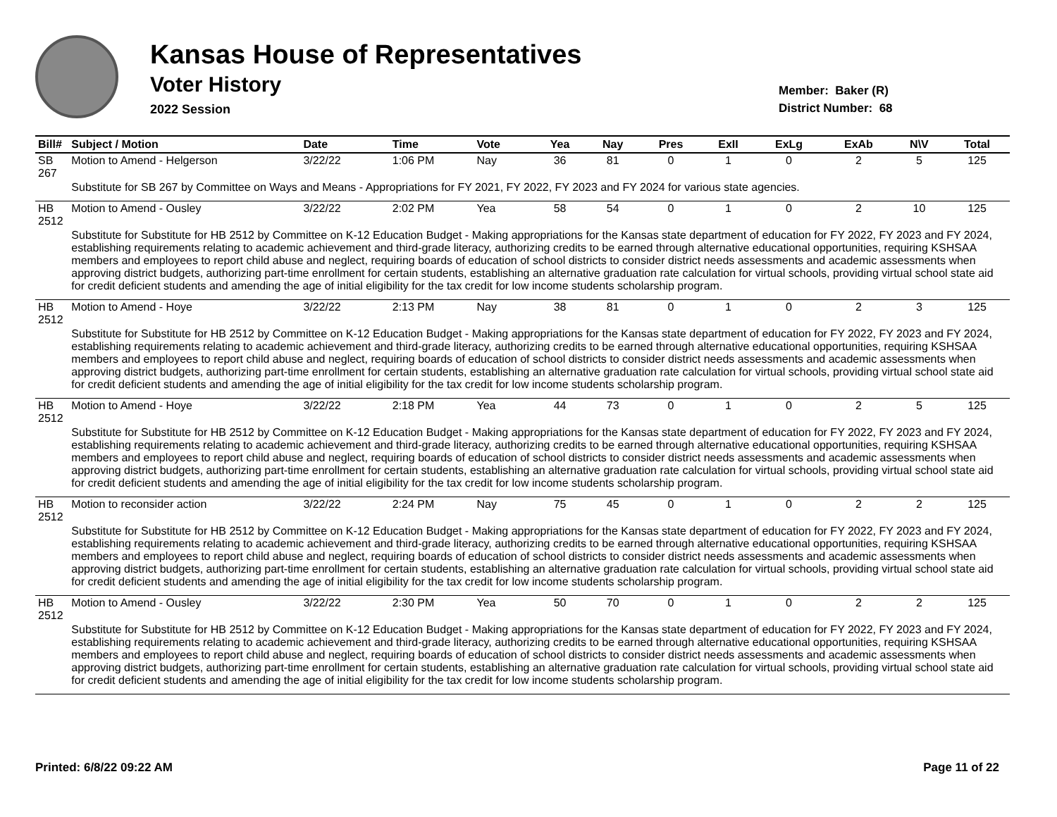Kansas House of Representatives
Voter History
2022 Session
Member: Baker (R)
District Number: 68
| Bill# | Subject / Motion | Date | Time | Vote | Yea | Nay | Pres | ExII | ExLg | ExAb | N\V | Total |
| --- | --- | --- | --- | --- | --- | --- | --- | --- | --- | --- | --- | --- |
| SB 267 | Motion to Amend - Helgerson | 3/22/22 | 1:06 PM | Nay | 36 | 81 | 0 | 1 | 0 | 2 | 5 | 125 |
| | Substitute for SB 267 by Committee on Ways and Means - Appropriations for FY 2021, FY 2022, FY 2023 and FY 2024 for various state agencies. | | | | | | | | | | | |
| HB 2512 | Motion to Amend - Ousley | 3/22/22 | 2:02 PM | Yea | 58 | 54 | 0 | 1 | 0 | 2 | 10 | 125 |
| | Substitute for Substitute for HB 2512 by Committee on K-12 Education Budget - Making appropriations for the Kansas state department of education for FY 2022, FY 2023 and FY 2024, establishing requirements relating to academic achievement and third-grade literacy, authorizing credits to be earned through alternative educational opportunities, requiring KSHSAA members and employees to report child abuse and neglect, requiring boards of education of school districts to consider district needs assessments and academic assessments when approving district budgets, authorizing part-time enrollment for certain students, establishing an alternative graduation rate calculation for virtual schools, providing virtual school state aid for credit deficient students and amending the age of initial eligibility for the tax credit for low income students scholarship program. | | | | | | | | | | | |
| HB 2512 | Motion to Amend - Hoye | 3/22/22 | 2:13 PM | Nay | 38 | 81 | 0 | 1 | 0 | 2 | 3 | 125 |
| | Substitute for Substitute for HB 2512 by Committee on K-12 Education Budget - Making appropriations for the Kansas state department of education for FY 2022, FY 2023 and FY 2024, establishing requirements relating to academic achievement and third-grade literacy, authorizing credits to be earned through alternative educational opportunities, requiring KSHSAA members and employees to report child abuse and neglect, requiring boards of education of school districts to consider district needs assessments and academic assessments when approving district budgets, authorizing part-time enrollment for certain students, establishing an alternative graduation rate calculation for virtual schools, providing virtual school state aid for credit deficient students and amending the age of initial eligibility for the tax credit for low income students scholarship program. | | | | | | | | | | | |
| HB 2512 | Motion to Amend - Hoye | 3/22/22 | 2:18 PM | Yea | 44 | 73 | 0 | 1 | 0 | 2 | 5 | 125 |
| | Substitute for Substitute for HB 2512 by Committee on K-12 Education Budget - Making appropriations for the Kansas state department of education for FY 2022, FY 2023 and FY 2024, establishing requirements relating to academic achievement and third-grade literacy, authorizing credits to be earned through alternative educational opportunities, requiring KSHSAA members and employees to report child abuse and neglect, requiring boards of education of school districts to consider district needs assessments and academic assessments when approving district budgets, authorizing part-time enrollment for certain students, establishing an alternative graduation rate calculation for virtual schools, providing virtual school state aid for credit deficient students and amending the age of initial eligibility for the tax credit for low income students scholarship program. | | | | | | | | | | | |
| HB 2512 | Motion to reconsider action | 3/22/22 | 2:24 PM | Nay | 75 | 45 | 0 | 1 | 0 | 2 | 2 | 125 |
| | Substitute for Substitute for HB 2512 by Committee on K-12 Education Budget - Making appropriations for the Kansas state department of education for FY 2022, FY 2023 and FY 2024, establishing requirements relating to academic achievement and third-grade literacy, authorizing credits to be earned through alternative educational opportunities, requiring KSHSAA members and employees to report child abuse and neglect, requiring boards of education of school districts to consider district needs assessments and academic assessments when approving district budgets, authorizing part-time enrollment for certain students, establishing an alternative graduation rate calculation for virtual schools, providing virtual school state aid for credit deficient students and amending the age of initial eligibility for the tax credit for low income students scholarship program. | | | | | | | | | | | |
| HB 2512 | Motion to Amend - Ousley | 3/22/22 | 2:30 PM | Yea | 50 | 70 | 0 | 1 | 0 | 2 | 2 | 125 |
| | Substitute for Substitute for HB 2512 by Committee on K-12 Education Budget - Making appropriations for the Kansas state department of education for FY 2022, FY 2023 and FY 2024, establishing requirements relating to academic achievement and third-grade literacy, authorizing credits to be earned through alternative educational opportunities, requiring KSHSAA members and employees to report child abuse and neglect, requiring boards of education of school districts to consider district needs assessments and academic assessments when approving district budgets, authorizing part-time enrollment for certain students, establishing an alternative graduation rate calculation for virtual schools, providing virtual school state aid for credit deficient students and amending the age of initial eligibility for the tax credit for low income students scholarship program. | | | | | | | | | | | |
Printed: 6/8/22 09:22 AM Page 11 of 22